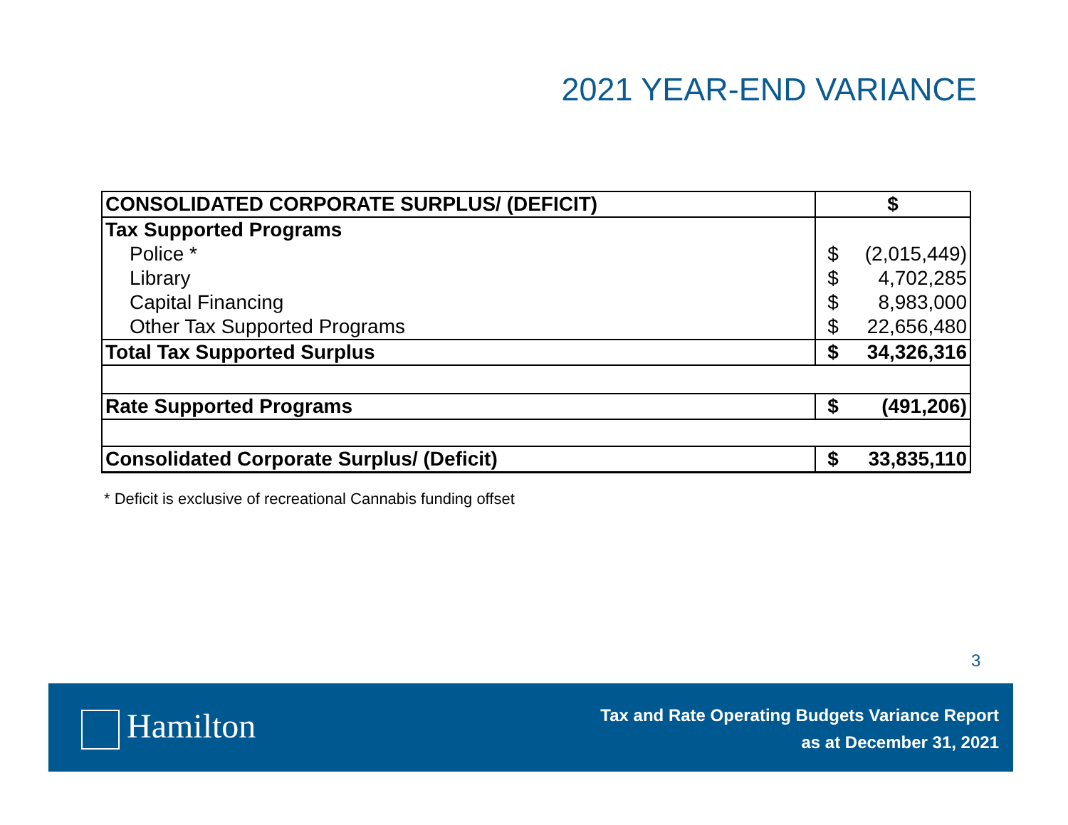2021 YEAR-END VARIANCE
| CONSOLIDATED CORPORATE SURPLUS/ (DEFICIT) | $ | |
| Tax Supported Programs | | |
| Police * | $ | (2,015,449) |
| Library | $ | 4,702,285 |
| Capital Financing | $ | 8,983,000 |
| Other Tax Supported Programs | $ | 22,656,480 |
| Total Tax Supported Surplus | $ | 34,326,316 |
| Rate Supported Programs | $ | (491,206) |
| Consolidated Corporate Surplus/ (Deficit) | $ | 33,835,110 |
* Deficit is exclusive of recreational Cannabis funding offset
3
Hamilton
Tax and Rate Operating Budgets Variance Report
as at December 31, 2021